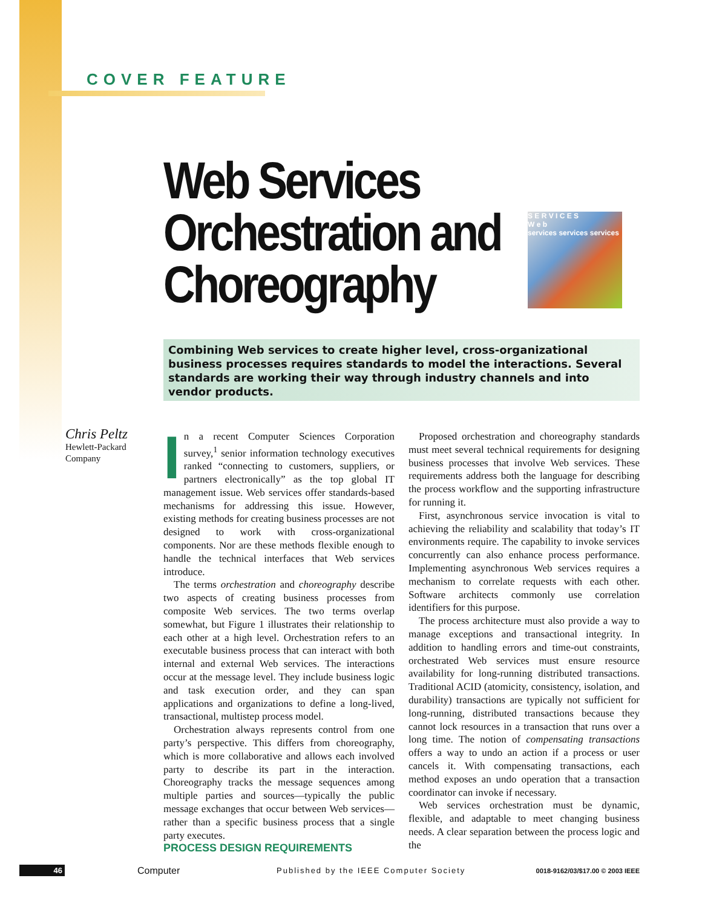COVER FEATURE
Web Services Orchestration and Choreography
S E R V I C E S
W e b
services services services
Combining Web services to create higher level, cross-organizational business processes requires standards to model the interactions. Several standards are working their way through industry channels and into vendor products.
Chris Peltz
Hewlett-Packard
Company
In a recent Computer Sciences Corporation survey,<sup>1</sup> senior information technology executives ranked “connecting to customers, suppliers, or partners electronically” as the top global IT management issue. Web services offer standards-based mechanisms for addressing this issue. However, existing methods for creating business processes are not designed to work with cross-organizational components. Nor are these methods flexible enough to handle the technical interfaces that Web services introduce.
The terms orchestration and choreography describe two aspects of creating business processes from composite Web services. The two terms overlap somewhat, but Figure 1 illustrates their relationship to each other at a high level. Orchestration refers to an executable business process that can interact with both internal and external Web services. The interactions occur at the message level. They include business logic and task execution order, and they can span applications and organizations to define a long-lived, transactional, multistep process model.
Orchestration always represents control from one party’s perspective. This differs from choreography, which is more collaborative and allows each involved party to describe its part in the interaction. Choreography tracks the message sequences among multiple parties and sources—typically the public message exchanges that occur between Web services—rather than a specific business process that a single party executes.
PROCESS DESIGN REQUIREMENTS
Proposed orchestration and choreography standards must meet several technical requirements for designing business processes that involve Web services. These requirements address both the language for describing the process workflow and the supporting infrastructure for running it.
First, asynchronous service invocation is vital to achieving the reliability and scalability that today’s IT environments require. The capability to invoke services concurrently can also enhance process performance. Implementing asynchronous Web services requires a mechanism to correlate requests with each other. Software architects commonly use correlation identifiers for this purpose.
The process architecture must also provide a way to manage exceptions and transactional integrity. In addition to handling errors and time-out constraints, orchestrated Web services must ensure resource availability for long-running distributed transactions. Traditional ACID (atomicity, consistency, isolation, and durability) transactions are typically not sufficient for long-running, distributed transactions because they cannot lock resources in a transaction that runs over a long time. The notion of compensating transactions offers a way to undo an action if a process or user cancels it. With compensating transactions, each method exposes an undo operation that a transaction coordinator can invoke if necessary.
Web services orchestration must be dynamic, flexible, and adaptable to meet changing business needs. A clear separation between the process logic and the
46 Computer Published by the IEEE Computer Society 0018-9162/03/$17.00 © 2003 IEEE